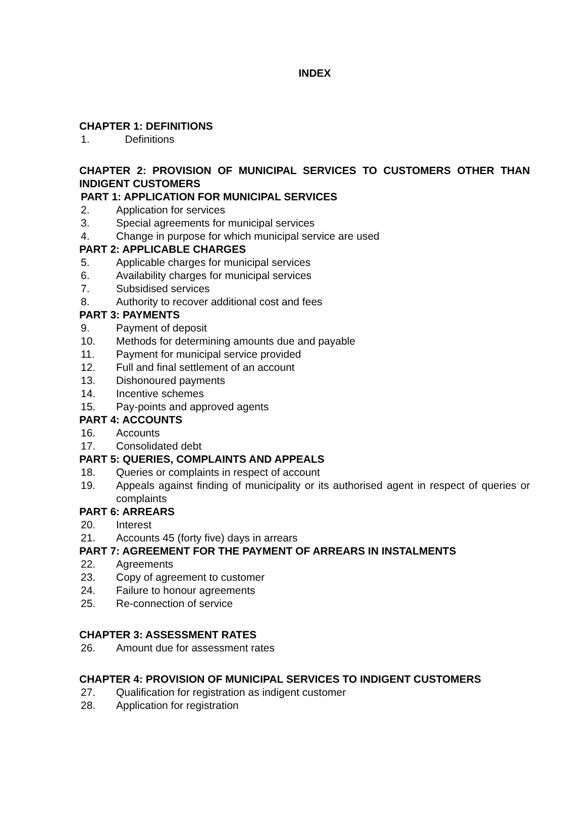INDEX
CHAPTER 1: DEFINITIONS
1. Definitions
CHAPTER 2: PROVISION OF MUNICIPAL SERVICES TO CUSTOMERS OTHER THAN INDIGENT CUSTOMERS
PART 1: APPLICATION FOR MUNICIPAL SERVICES
2. Application for services
3. Special agreements for municipal services
4. Change in purpose for which municipal service are used
PART 2: APPLICABLE CHARGES
5. Applicable charges for municipal services
6. Availability charges for municipal services
7. Subsidised services
8. Authority to recover additional cost and fees
PART 3: PAYMENTS
9. Payment of deposit
10. Methods for determining amounts due and payable
11. Payment for municipal service provided
12. Full and final settlement of an account
13. Dishonoured payments
14. Incentive schemes
15. Pay-points and approved agents
PART 4: ACCOUNTS
16. Accounts
17. Consolidated debt
PART 5: QUERIES, COMPLAINTS AND APPEALS
18. Queries or complaints in respect of account
19. Appeals against finding of municipality or its authorised agent in respect of queries or complaints
PART 6: ARREARS
20. Interest
21. Accounts 45 (forty five) days in arrears
PART 7: AGREEMENT FOR THE PAYMENT OF ARREARS IN INSTALMENTS
22. Agreements
23. Copy of agreement to customer
24. Failure to honour agreements
25. Re-connection of service
CHAPTER 3: ASSESSMENT RATES
26. Amount due for assessment rates
CHAPTER 4: PROVISION OF MUNICIPAL SERVICES TO INDIGENT CUSTOMERS
27. Qualification for registration as indigent customer
28. Application for registration